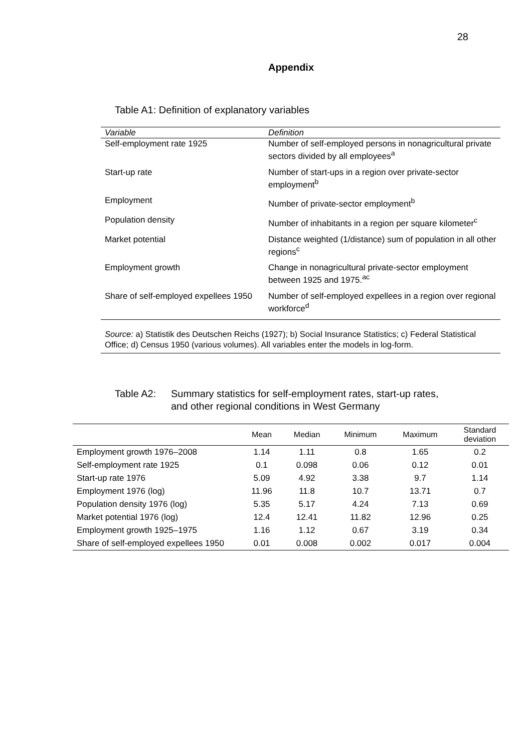28
Appendix
Table A1: Definition of explanatory variables
| Variable | Definition |
| --- | --- |
| Self-employment rate 1925 | Number of self-employed persons in nonagricultural private sectors divided by all employees<sup>a</sup> |
| Start-up rate | Number of start-ups in a region over private-sector employment<sup>b</sup> |
| Employment | Number of private-sector employment<sup>b</sup> |
| Population density | Number of inhabitants in a region per square kilometer<sup>c</sup> |
| Market potential | Distance weighted (1/distance) sum of population in all other regions<sup>c</sup> |
| Employment growth | Change in nonagricultural private-sector employment between 1925 and 1975.<sup>ac</sup> |
| Share of self-employed expellees 1950 | Number of self-employed expellees in a region over regional workforce<sup>d</sup> |
Source: a) Statistik des Deutschen Reichs (1927); b) Social Insurance Statistics; c) Federal Statistical Office; d) Census 1950 (various volumes). All variables enter the models in log-form.
Table A2: Summary statistics for self-employment rates, start-up rates,
and other regional conditions in West Germany
| | Mean | Median | Minimum | Maximum | Standard deviation |
| --- | --- | --- | --- | --- | --- |
| Employment growth 1976–2008 | 1.14 | 1.11 | 0.8 | 1.65 | 0.2 |
| Self-employment rate 1925 | 0.1 | 0.098 | 0.06 | 0.12 | 0.01 |
| Start-up rate 1976 | 5.09 | 4.92 | 3.38 | 9.7 | 1.14 |
| Employment 1976 (log) | 11.96 | 11.8 | 10.7 | 13.71 | 0.7 |
| Population density 1976 (log) | 5.35 | 5.17 | 4.24 | 7.13 | 0.69 |
| Market potential 1976 (log) | 12.4 | 12.41 | 11.82 | 12.96 | 0.25 |
| Employment growth 1925–1975 | 1.16 | 1.12 | 0.67 | 3.19 | 0.34 |
| Share of self-employed expellees 1950 | 0.01 | 0.008 | 0.002 | 0.017 | 0.004 |